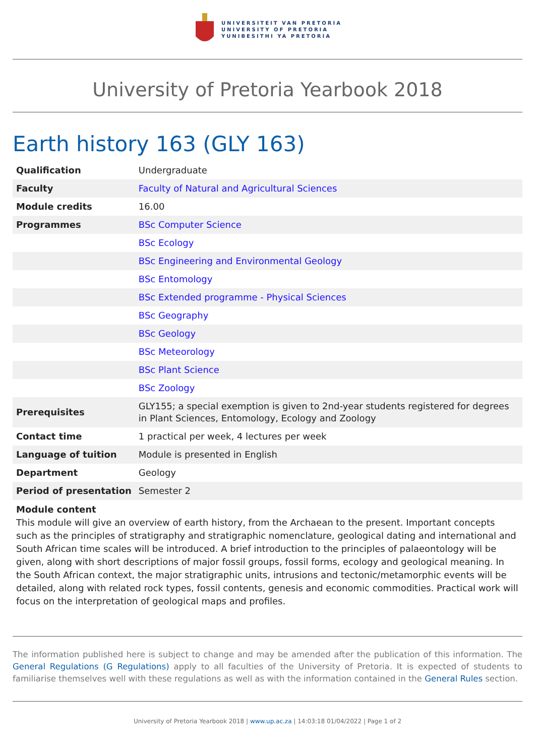UNIVERSITEIT VAN PRETORIA
UNIVERSITY OF PRETORIA
YUNIBESITHI YA PRETORIA
University of Pretoria Yearbook 2018
Earth history 163 (GLY 163)
| Qualification | Undergraduate |
| Faculty | Faculty of Natural and Agricultural Sciences |
| Module credits | 16.00 |
| Programmes | BSc Computer Science |
| | BSc Ecology |
| | BSc Engineering and Environmental Geology |
| | BSc Entomology |
| | BSc Extended programme - Physical Sciences |
| | BSc Geography |
| | BSc Geology |
| | BSc Meteorology |
| | BSc Plant Science |
| | BSc Zoology |
| Prerequisites | GLY155; a special exemption is given to 2nd-year students registered for degrees in Plant Sciences, Entomology, Ecology and Zoology |
| Contact time | 1 practical per week, 4 lectures per week |
| Language of tuition | Module is presented in English |
| Department | Geology |
| Period of presentation | Semester 2 |
Module content
This module will give an overview of earth history, from the Archaean to the present. Important concepts such as the principles of stratigraphy and stratigraphic nomenclature, geological dating and international and South African time scales will be introduced. A brief introduction to the principles of palaeontology will be given, along with short descriptions of major fossil groups, fossil forms, ecology and geological meaning. In the South African context, the major stratigraphic units, intrusions and tectonic/metamorphic events will be detailed, along with related rock types, fossil contents, genesis and economic commodities. Practical work will focus on the interpretation of geological maps and profiles.
The information published here is subject to change and may be amended after the publication of this information. The General Regulations (G Regulations) apply to all faculties of the University of Pretoria. It is expected of students to familiarise themselves well with these regulations as well as with the information contained in the General Rules section.
University of Pretoria Yearbook 2018 | www.up.ac.za | 14:03:18 01/04/2022 | Page 1 of 2